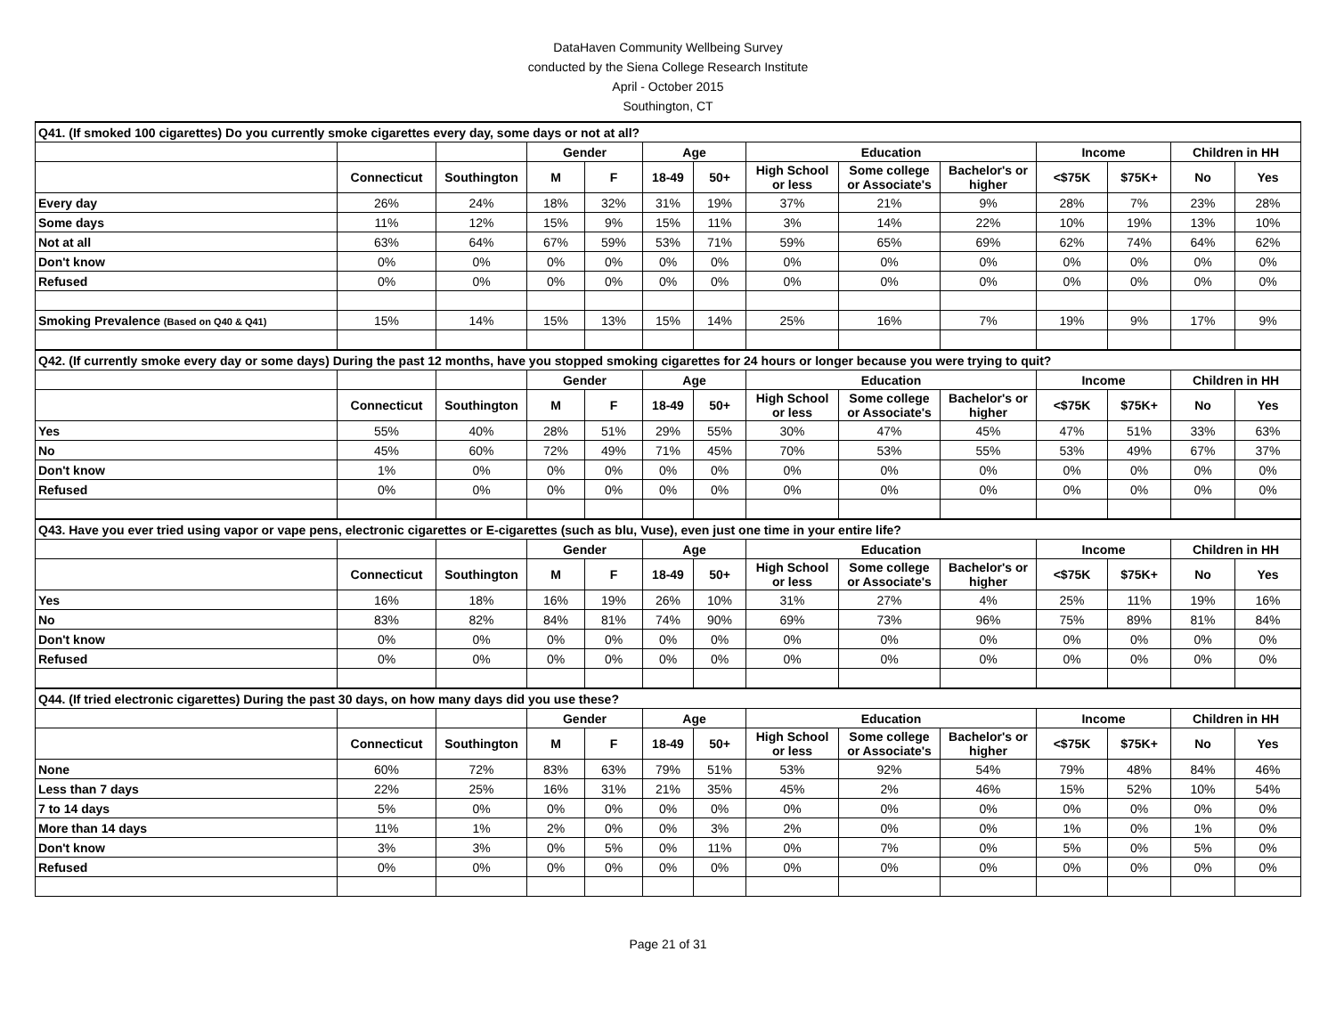DataHaven Community Wellbeing Survey
conducted by the Siena College Research Institute
April - October 2015
Southington, CT
| Q41. (If smoked 100 cigarettes) Do you currently smoke cigarettes every day, some days or not at all? | | | | | | | | | | | | | |
| | | | Gender | | Age | | Education | | | Income | | Children in HH | |
| | Connecticut | Southington | M | F | 18-49 | 50+ | High School or less | Some college or Associate's | Bachelor's or higher | <$75K | $75K+ | No | Yes |
| Every day | 26% | 24% | 18% | 32% | 31% | 19% | 37% | 21% | 9% | 28% | 7% | 23% | 28% |
| Some days | 11% | 12% | 15% | 9% | 15% | 11% | 3% | 14% | 22% | 10% | 19% | 13% | 10% |
| Not at all | 63% | 64% | 67% | 59% | 53% | 71% | 59% | 65% | 69% | 62% | 74% | 64% | 62% |
| Don't know | 0% | 0% | 0% | 0% | 0% | 0% | 0% | 0% | 0% | 0% | 0% | 0% | 0% |
| Refused | 0% | 0% | 0% | 0% | 0% | 0% | 0% | 0% | 0% | 0% | 0% | 0% | 0% |
| Smoking Prevalence (Based on Q40 & Q41) | 15% | 14% | 15% | 13% | 15% | 14% | 25% | 16% | 7% | 19% | 9% | 17% | 9% |
| Q42. (If currently smoke every day or some days) During the past 12 months, have you stopped smoking cigarettes for 24 hours or longer because you were trying to quit? | | | | | | | | | | | | | |
| | | | Gender | | Age | | Education | | | Income | | Children in HH | |
| | Connecticut | Southington | M | F | 18-49 | 50+ | High School or less | Some college or Associate's | Bachelor's or higher | <$75K | $75K+ | No | Yes |
| Yes | 55% | 40% | 28% | 51% | 29% | 55% | 30% | 47% | 45% | 47% | 51% | 33% | 63% |
| No | 45% | 60% | 72% | 49% | 71% | 45% | 70% | 53% | 55% | 53% | 49% | 67% | 37% |
| Don't know | 1% | 0% | 0% | 0% | 0% | 0% | 0% | 0% | 0% | 0% | 0% | 0% | 0% |
| Refused | 0% | 0% | 0% | 0% | 0% | 0% | 0% | 0% | 0% | 0% | 0% | 0% | 0% |
| Q43. Have you ever tried using vapor or vape pens, electronic cigarettes or E-cigarettes (such as blu, Vuse), even just one time in your entire life? | | | | | | | | | | | | | |
| | | | Gender | | Age | | Education | | | Income | | Children in HH | |
| | Connecticut | Southington | M | F | 18-49 | 50+ | High School or less | Some college or Associate's | Bachelor's or higher | <$75K | $75K+ | No | Yes |
| Yes | 16% | 18% | 16% | 19% | 26% | 10% | 31% | 27% | 4% | 25% | 11% | 19% | 16% |
| No | 83% | 82% | 84% | 81% | 74% | 90% | 69% | 73% | 96% | 75% | 89% | 81% | 84% |
| Don't know | 0% | 0% | 0% | 0% | 0% | 0% | 0% | 0% | 0% | 0% | 0% | 0% | 0% |
| Refused | 0% | 0% | 0% | 0% | 0% | 0% | 0% | 0% | 0% | 0% | 0% | 0% | 0% |
| Q44. (If tried electronic cigarettes) During the past 30 days, on how many days did you use these? | | | | | | | | | | | | | |
| | | | Gender | | Age | | Education | | | Income | | Children in HH | |
| | Connecticut | Southington | M | F | 18-49 | 50+ | High School or less | Some college or Associate's | Bachelor's or higher | <$75K | $75K+ | No | Yes |
| None | 60% | 72% | 83% | 63% | 79% | 51% | 53% | 92% | 54% | 79% | 48% | 84% | 46% |
| Less than 7 days | 22% | 25% | 16% | 31% | 21% | 35% | 45% | 2% | 46% | 15% | 52% | 10% | 54% |
| 7 to 14 days | 5% | 0% | 0% | 0% | 0% | 0% | 0% | 0% | 0% | 0% | 0% | 0% | 0% |
| More than 14 days | 11% | 1% | 2% | 0% | 0% | 3% | 2% | 0% | 0% | 1% | 0% | 1% | 0% |
| Don't know | 3% | 3% | 0% | 5% | 0% | 11% | 0% | 7% | 0% | 5% | 0% | 5% | 0% |
| Refused | 0% | 0% | 0% | 0% | 0% | 0% | 0% | 0% | 0% | 0% | 0% | 0% | 0% |
Page 21 of 31